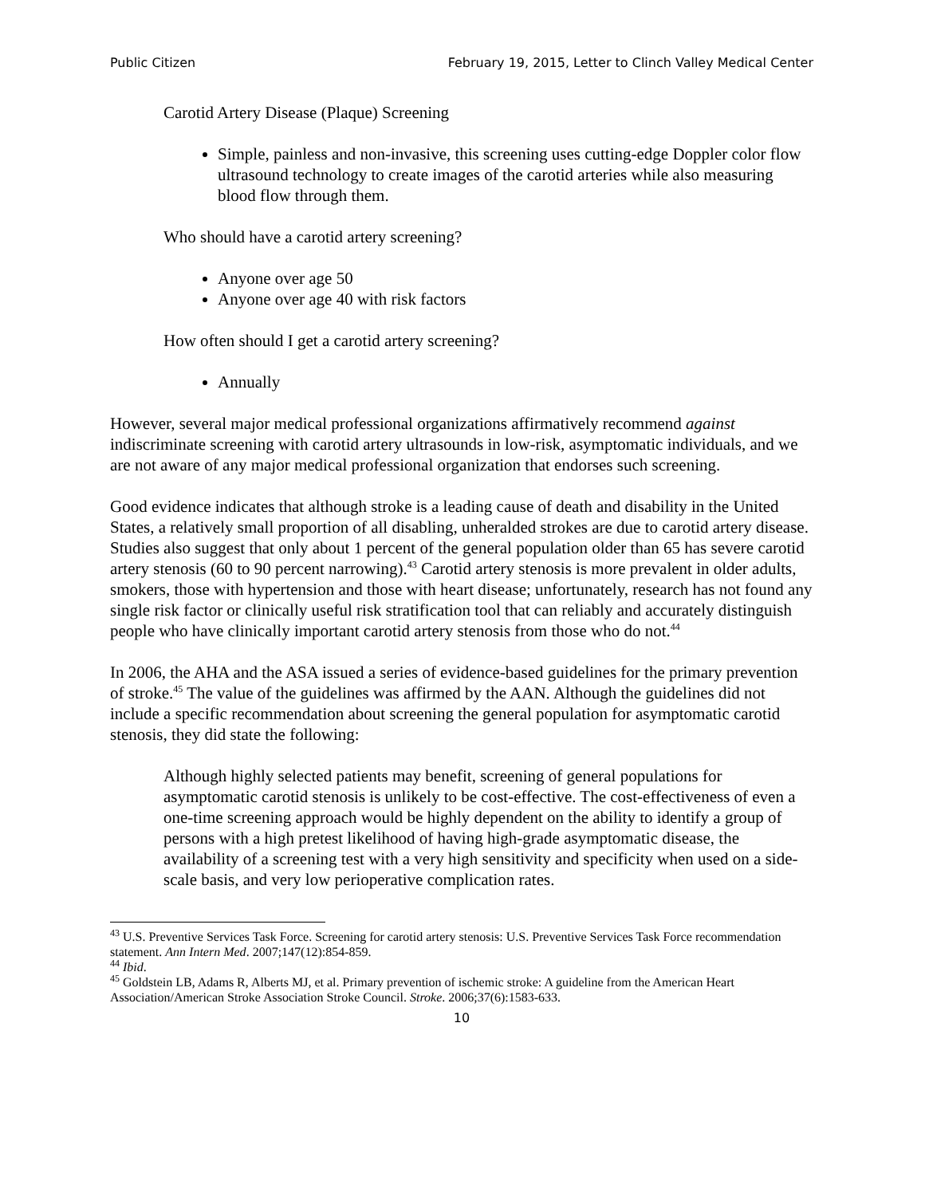Public Citizen February 19, 2015, Letter to Clinch Valley Medical Center
Carotid Artery Disease (Plaque) Screening
Simple, painless and non-invasive, this screening uses cutting-edge Doppler color flow ultrasound technology to create images of the carotid arteries while also measuring blood flow through them.
Who should have a carotid artery screening?
Anyone over age 50
Anyone over age 40 with risk factors
How often should I get a carotid artery screening?
Annually
However, several major medical professional organizations affirmatively recommend against indiscriminate screening with carotid artery ultrasounds in low-risk, asymptomatic individuals, and we are not aware of any major medical professional organization that endorses such screening.
Good evidence indicates that although stroke is a leading cause of death and disability in the United States, a relatively small proportion of all disabling, unheralded strokes are due to carotid artery disease. Studies also suggest that only about 1 percent of the general population older than 65 has severe carotid artery stenosis (60 to 90 percent narrowing).<sup>43</sup> Carotid artery stenosis is more prevalent in older adults, smokers, those with hypertension and those with heart disease; unfortunately, research has not found any single risk factor or clinically useful risk stratification tool that can reliably and accurately distinguish people who have clinically important carotid artery stenosis from those who do not.<sup>44</sup>
In 2006, the AHA and the ASA issued a series of evidence-based guidelines for the primary prevention of stroke.<sup>45</sup> The value of the guidelines was affirmed by the AAN. Although the guidelines did not include a specific recommendation about screening the general population for asymptomatic carotid stenosis, they did state the following:
Although highly selected patients may benefit, screening of general populations for asymptomatic carotid stenosis is unlikely to be cost-effective. The cost-effectiveness of even a one-time screening approach would be highly dependent on the ability to identify a group of persons with a high pretest likelihood of having high-grade asymptomatic disease, the availability of a screening test with a very high sensitivity and specificity when used on a side-scale basis, and very low perioperative complication rates.
<sup>43</sup> U.S. Preventive Services Task Force. Screening for carotid artery stenosis: U.S. Preventive Services Task Force recommendation statement. Ann Intern Med. 2007;147(12):854-859.
<sup>44</sup> Ibid.
<sup>45</sup> Goldstein LB, Adams R, Alberts MJ, et al. Primary prevention of ischemic stroke: A guideline from the American Heart Association/American Stroke Association Stroke Council. Stroke. 2006;37(6):1583-633.
10